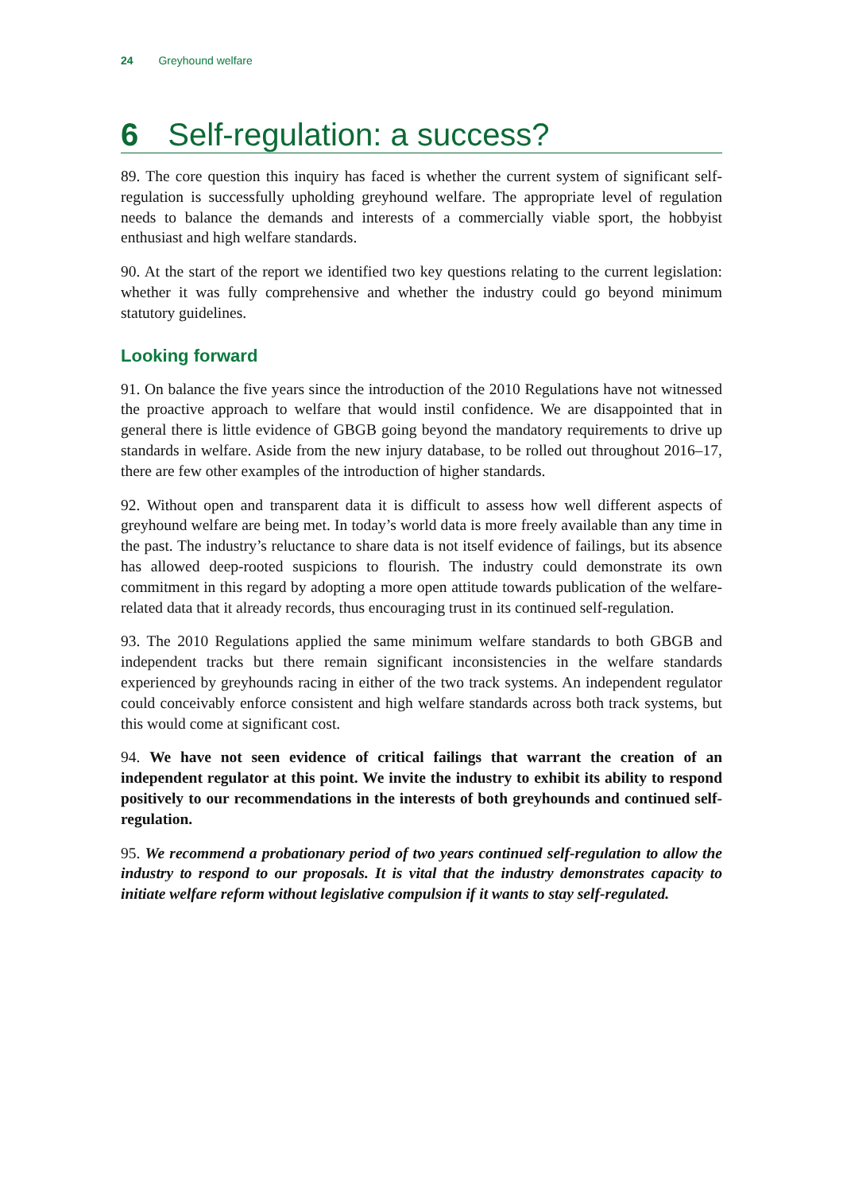24 Greyhound welfare
6 Self-regulation: a success?
89. The core question this inquiry has faced is whether the current system of significant self- regulation is successfully upholding greyhound welfare. The appropriate level of regulation needs to balance the demands and interests of a commercially viable sport, the hobbyist enthusiast and high welfare standards.
90. At the start of the report we identified two key questions relating to the current legislation: whether it was fully comprehensive and whether the industry could go beyond minimum statutory guidelines.
Looking forward
91. On balance the five years since the introduction of the 2010 Regulations have not witnessed the proactive approach to welfare that would instil confidence. We are disappointed that in general there is little evidence of GBGB going beyond the mandatory requirements to drive up standards in welfare. Aside from the new injury database, to be rolled out throughout 2016–17, there are few other examples of the introduction of higher standards.
92. Without open and transparent data it is difficult to assess how well different aspects of greyhound welfare are being met. In today’s world data is more freely available than any time in the past. The industry’s reluctance to share data is not itself evidence of failings, but its absence has allowed deep-rooted suspicions to flourish. The industry could demonstrate its own commitment in this regard by adopting a more open attitude towards publication of the welfare-related data that it already records, thus encouraging trust in its continued self-regulation.
93. The 2010 Regulations applied the same minimum welfare standards to both GBGB and independent tracks but there remain significant inconsistencies in the welfare standards experienced by greyhounds racing in either of the two track systems. An independent regulator could conceivably enforce consistent and high welfare standards across both track systems, but this would come at significant cost.
94. We have not seen evidence of critical failings that warrant the creation of an independent regulator at this point. We invite the industry to exhibit its ability to respond positively to our recommendations in the interests of both greyhounds and continued self-regulation.
95. We recommend a probationary period of two years continued self-regulation to allow the industry to respond to our proposals. It is vital that the industry demonstrates capacity to initiate welfare reform without legislative compulsion if it wants to stay self-regulated.